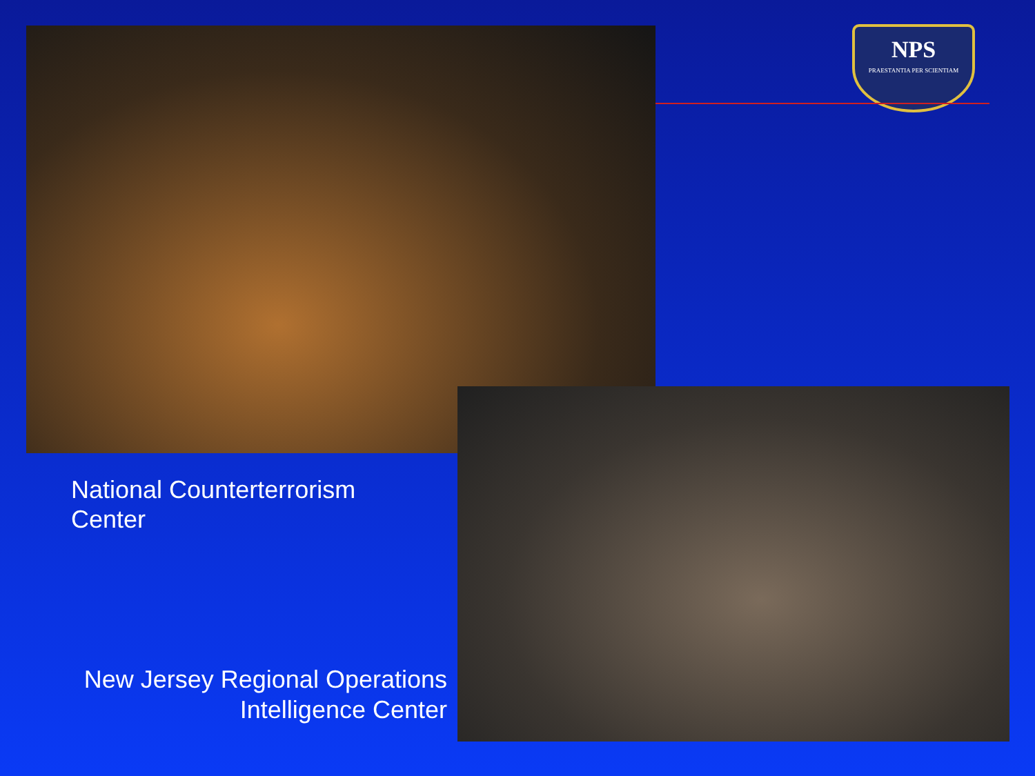NPS
PRAESTANTIA PER SCIENTIAM
National Counterterrorism Center
New Jersey Regional Operations Intelligence Center